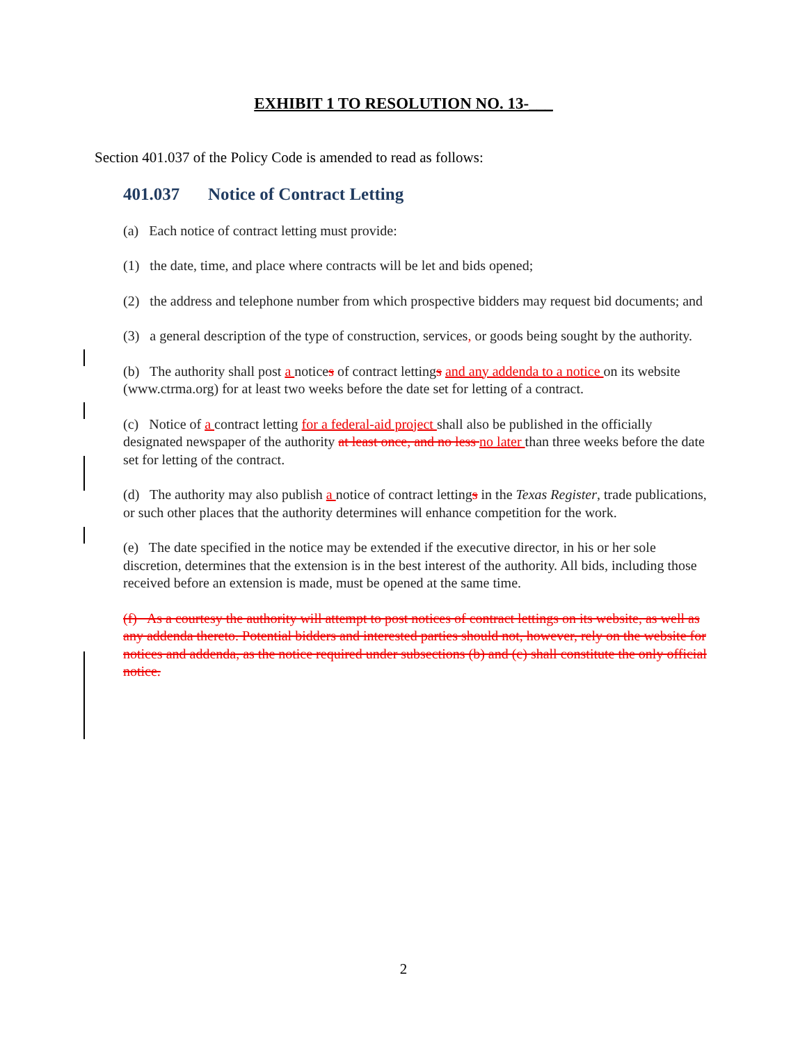EXHIBIT 1 TO RESOLUTION NO. 13-___
Section 401.037 of the Policy Code is amended to read as follows:
401.037 Notice of Contract Letting
(a) Each notice of contract letting must provide:
(1) the date, time, and place where contracts will be let and bids opened;
(2) the address and telephone number from which prospective bidders may request bid documents; and
(3) a general description of the type of construction, services, or goods being sought by the authority.
(b) The authority shall post a notices of contract lettings and any addenda to a notice on its website (www.ctrma.org) for at least two weeks before the date set for letting of a contract.
(c) Notice of a contract letting for a federal-aid project shall also be published in the officially designated newspaper of the authority at least once, and no less no later than three weeks before the date set for letting of the contract.
(d) The authority may also publish a notice of contract lettings in the Texas Register, trade publications, or such other places that the authority determines will enhance competition for the work.
(e) The date specified in the notice may be extended if the executive director, in his or her sole discretion, determines that the extension is in the best interest of the authority. All bids, including those received before an extension is made, must be opened at the same time.
(f) As a courtesy the authority will attempt to post notices of contract lettings on its website, as well as any addenda thereto. Potential bidders and interested parties should not, however, rely on the website for notices and addenda, as the notice required under subsections (b) and (c) shall constitute the only official notice.
2